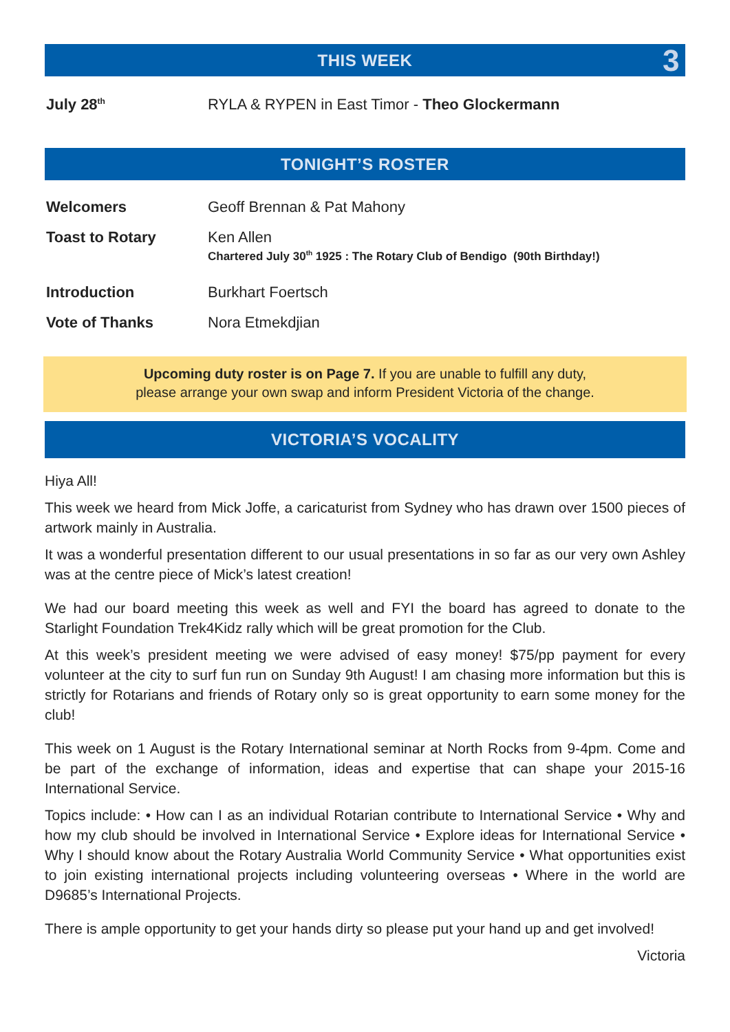THIS WEEK 3
July 28<sup>th</sup>
RYLA & RYPEN in East Timor - Theo Glockermann
TONIGHT’S ROSTER
Welcomers Geoff Brennan & Pat Mahony
Toast to Rotary Ken Allen
Chartered July 30<sup>th</sup> 1925 : The Rotary Club of Bendigo (90th Birthday!)
Introduction Burkhart Foertsch
Vote of Thanks Nora Etmekdjian
Upcoming duty roster is on Page 7. If you are unable to fulfill any duty,
please arrange your own swap and inform President Victoria of the change.
VICTORIA’S VOCALITY
Hiya All!
This week we heard from Mick Joffe, a caricaturist from Sydney who has drawn over 1500 pieces of artwork mainly in Australia.
It was a wonderful presentation different to our usual presentations in so far as our very own Ashley was at the centre piece of Mick’s latest creation!
We had our board meeting this week as well and FYI the board has agreed to donate to the Starlight Foundation Trek4Kidz rally which will be great promotion for the Club.
At this week’s president meeting we were advised of easy money! $75/pp payment for every volunteer at the city to surf fun run on Sunday 9th August! I am chasing more information but this is strictly for Rotarians and friends of Rotary only so is great opportunity to earn some money for the club!
This week on 1 August is the Rotary International seminar at North Rocks from 9-4pm. Come and be part of the exchange of information, ideas and expertise that can shape your 2015-16 International Service.
Topics include: • How can I as an individual Rotarian contribute to International Service • Why and how my club should be involved in International Service • Explore ideas for International Service • Why I should know about the Rotary Australia World Community Service • What opportunities exist to join existing international projects including volunteering overseas • Where in the world are D9685’s International Projects.
There is ample opportunity to get your hands dirty so please put your hand up and get involved!
Victoria